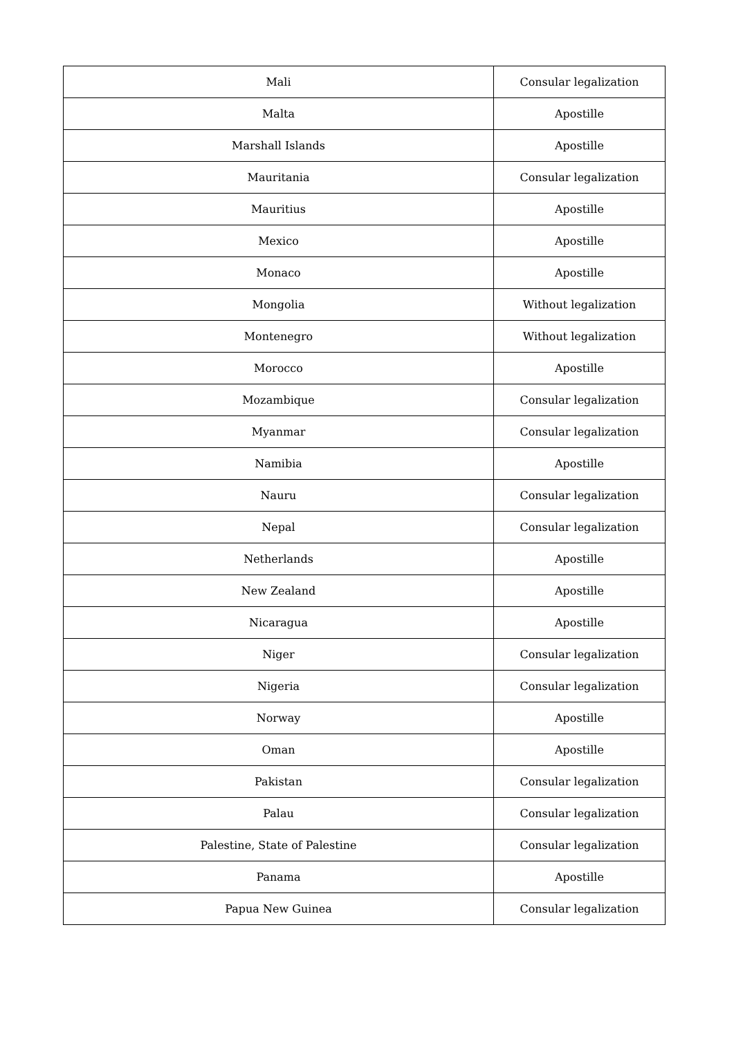| Mali | Consular legalization |
| Malta | Apostille |
| Marshall Islands | Apostille |
| Mauritania | Consular legalization |
| Mauritius | Apostille |
| Mexico | Apostille |
| Monaco | Apostille |
| Mongolia | Without legalization |
| Montenegro | Without legalization |
| Morocco | Apostille |
| Mozambique | Consular legalization |
| Myanmar | Consular legalization |
| Namibia | Apostille |
| Nauru | Consular legalization |
| Nepal | Consular legalization |
| Netherlands | Apostille |
| New Zealand | Apostille |
| Nicaragua | Apostille |
| Niger | Consular legalization |
| Nigeria | Consular legalization |
| Norway | Apostille |
| Oman | Apostille |
| Pakistan | Consular legalization |
| Palau | Consular legalization |
| Palestine, State of Palestine | Consular legalization |
| Panama | Apostille |
| Papua New Guinea | Consular legalization |